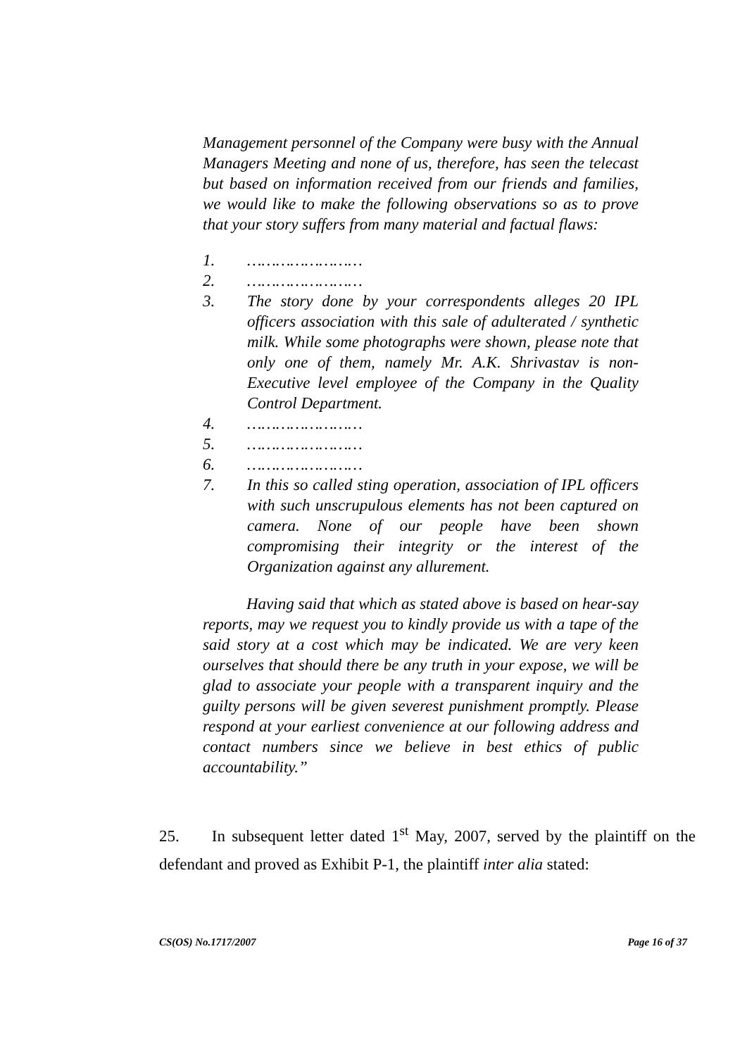Management personnel of the Company were busy with the Annual Managers Meeting and none of us, therefore, has seen the telecast but based on information received from our friends and families, we would like to make the following observations so as to prove that your story suffers from many material and factual flaws:
1. ……………………
2. ……………………
3. The story done by your correspondents alleges 20 IPL officers association with this sale of adulterated / synthetic milk. While some photographs were shown, please note that only one of them, namely Mr. A.K. Shrivastav is non-Executive level employee of the Company in the Quality Control Department.
4. ……………………
5. ……………………
6. ……………………
7. In this so called sting operation, association of IPL officers with such unscrupulous elements has not been captured on camera. None of our people have been shown compromising their integrity or the interest of the Organization against any allurement.
Having said that which as stated above is based on hear-say reports, may we request you to kindly provide us with a tape of the said story at a cost which may be indicated. We are very keen ourselves that should there be any truth in your expose, we will be glad to associate your people with a transparent inquiry and the guilty persons will be given severest punishment promptly. Please respond at your earliest convenience at our following address and contact numbers since we believe in best ethics of public accountability.”
25. In subsequent letter dated 1<sup>st</sup> May, 2007, served by the plaintiff on the defendant and proved as Exhibit P-1, the plaintiff inter alia stated:
CS(OS) No.1717/2007 Page 16 of 37